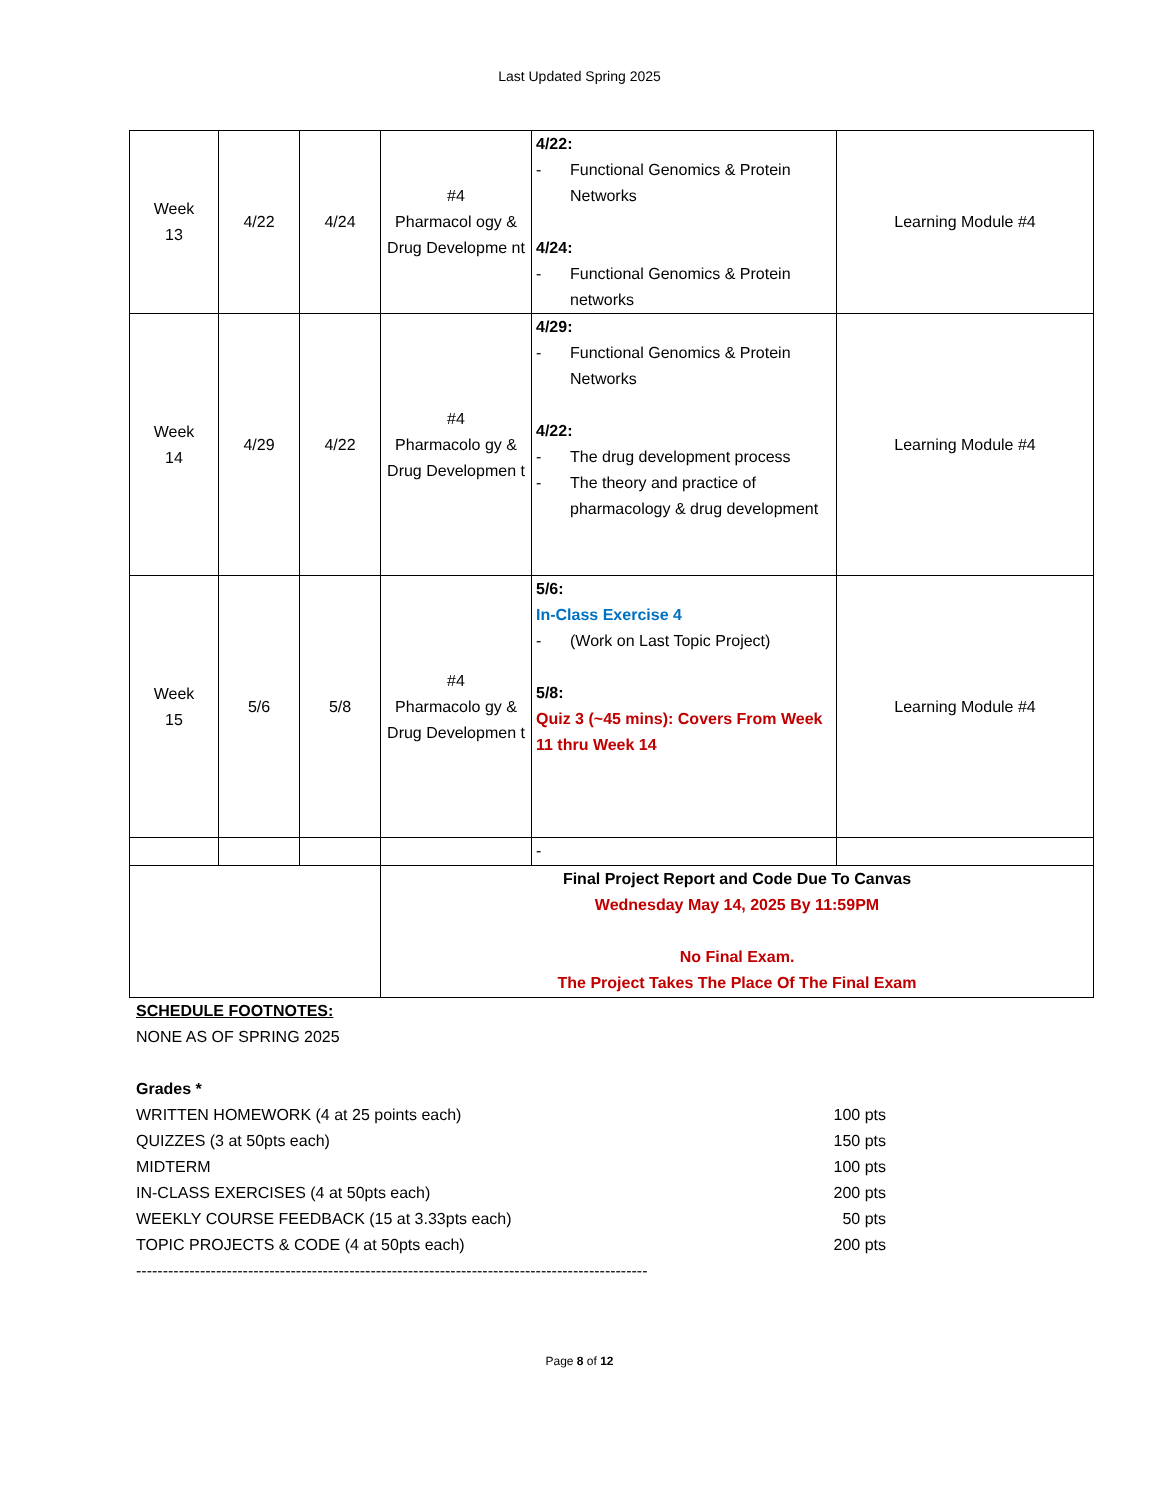Last Updated Spring 2025
| Week 13 | 4/22 | 4/24 | #4 Pharmacol ogy & Drug Developme nt | 4/22: - Functional Genomics & Protein Networks 4/24: - Functional Genomics & Protein networks | Learning Module #4 |
| Week 14 | 4/29 | 4/22 | #4 Pharmacolo gy & Drug Developmen t | 4/29: - Functional Genomics & Protein Networks 4/22: - The drug development process - The theory and practice of pharmacology & drug development | Learning Module #4 |
| Week 15 | 5/6 | 5/8 | #4 Pharmacolo gy & Drug Developmen t | 5/6: In-Class Exercise 4 - (Work on Last Topic Project) 5/8: Quiz 3 (~45 mins): Covers From Week 11 thru Week 14 | Learning Module #4 |
| | | | | - | |
| | | | Final Project Report and Code Due To Canvas Wednesday May 14, 2025 By 11:59PM No Final Exam. The Project Takes The Place Of The Final Exam | | |
SCHEDULE FOOTNOTES:
NONE AS OF SPRING 2025
Grades *
WRITTEN HOMEWORK (4 at 25 points each) 100 pts
QUIZZES (3 at 50pts each) 150 pts
MIDTERM 100 pts
IN-CLASS EXERCISES (4 at 50pts each) 200 pts
WEEKLY COURSE FEEDBACK (15 at 3.33pts each) 50 pts
TOPIC PROJECTS & CODE (4 at 50pts each) 200 pts
------------------------------------------------------------------------------------------------
Page 8 of 12